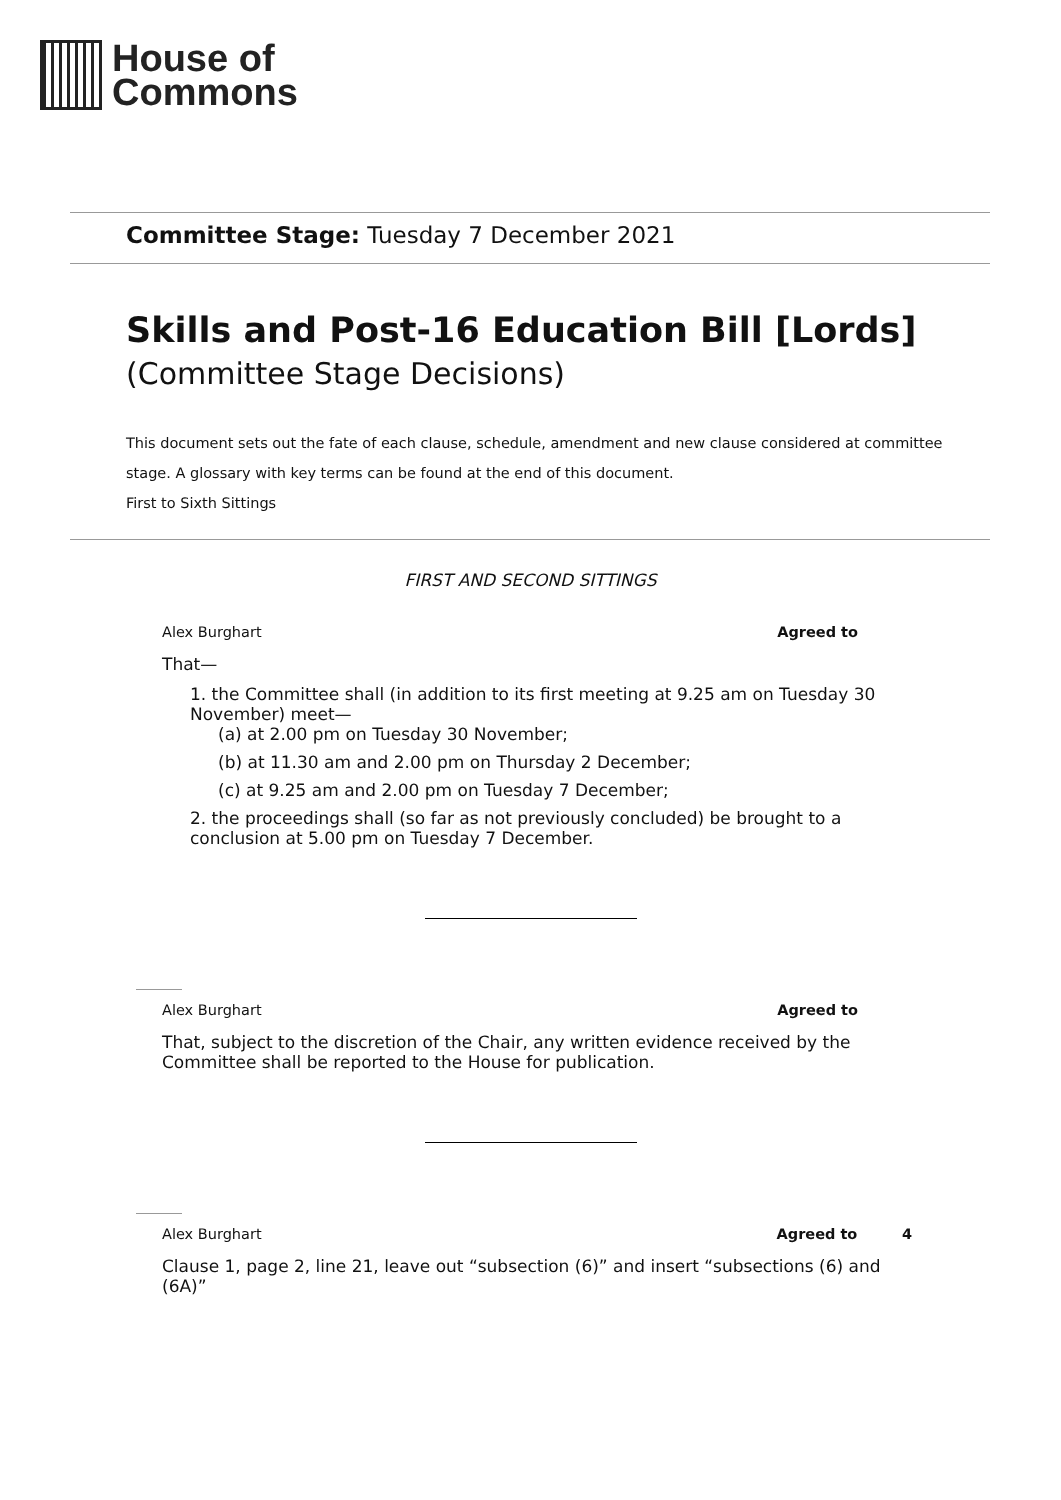House of
Commons
Committee Stage: Tuesday 7 December 2021
Skills and Post-16 Education Bill [Lords]
(Committee Stage Decisions)
This document sets out the fate of each clause, schedule, amendment and new clause considered at committee stage. A glossary with key terms can be found at the end of this document.
First to Sixth Sittings
FIRST AND SECOND SITTINGS
Alex Burghart Agreed to
That—
1. the Committee shall (in addition to its first meeting at 9.25 am on Tuesday 30 November) meet—
(a) at 2.00 pm on Tuesday 30 November;
(b) at 11.30 am and 2.00 pm on Thursday 2 December;
(c) at 9.25 am and 2.00 pm on Tuesday 7 December;
2. the proceedings shall (so far as not previously concluded) be brought to a conclusion at 5.00 pm on Tuesday 7 December.
Alex Burghart Agreed to
That, subject to the discretion of the Chair, any written evidence received by the Committee shall be reported to the House for publication.
Alex Burghart Agreed to 4
Clause 1, page 2, line 21, leave out “subsection (6)” and insert “subsections (6) and (6A)”